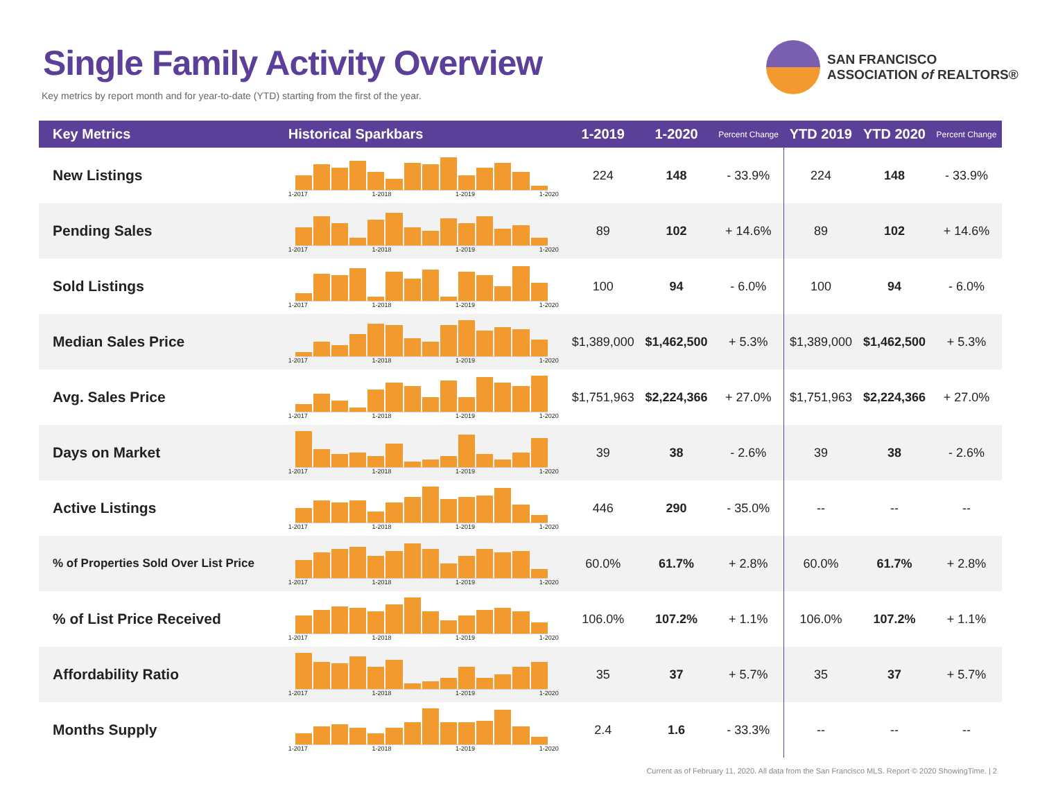Single Family Activity Overview
Key metrics by report month and for year-to-date (YTD) starting from the first of the year.
SAN FRANCISCO
ASSOCIATION of REALTORS®
| Key Metrics | Historical Sparkbars | 1-2019 | 1-2020 | Percent Change | YTD 2019 | YTD 2020 | Percent Change |
| --- | --- | --- | --- | --- | --- | --- | --- |
| New Listings | 1-2017 1-2018 1-2019 1-2020 | 224 | 148 | - 33.9% | 224 | 148 | - 33.9% |
| Pending Sales | 1-2017 1-2018 1-2019 1-2020 | 89 | 102 | + 14.6% | 89 | 102 | + 14.6% |
| Sold Listings | 1-2017 1-2018 1-2019 1-2020 | 100 | 94 | - 6.0% | 100 | 94 | - 6.0% |
| Median Sales Price | 1-2017 1-2018 1-2019 1-2020 | $1,389,000 | $1,462,500 | + 5.3% | $1,389,000 | $1,462,500 | + 5.3% |
| Avg. Sales Price | 1-2017 1-2018 1-2019 1-2020 | $1,751,963 | $2,224,366 | + 27.0% | $1,751,963 | $2,224,366 | + 27.0% |
| Days on Market | 1-2017 1-2018 1-2019 1-2020 | 39 | 38 | - 2.6% | 39 | 38 | - 2.6% |
| Active Listings | 1-2017 1-2018 1-2019 1-2020 | 446 | 290 | - 35.0% | -- | -- | -- |
| % of Properties Sold Over List Price | 1-2017 1-2018 1-2019 1-2020 | 60.0% | 61.7% | + 2.8% | 60.0% | 61.7% | + 2.8% |
| % of List Price Received | 1-2017 1-2018 1-2019 1-2020 | 106.0% | 107.2% | + 1.1% | 106.0% | 107.2% | + 1.1% |
| Affordability Ratio | 1-2017 1-2018 1-2019 1-2020 | 35 | 37 | + 5.7% | 35 | 37 | + 5.7% |
| Months Supply | 1-2017 1-2018 1-2019 1-2020 | 2.4 | 1.6 | - 33.3% | -- | -- | -- |
Current as of February 11, 2020. All data from the San Francisco MLS. Report © 2020 ShowingTime. | 2